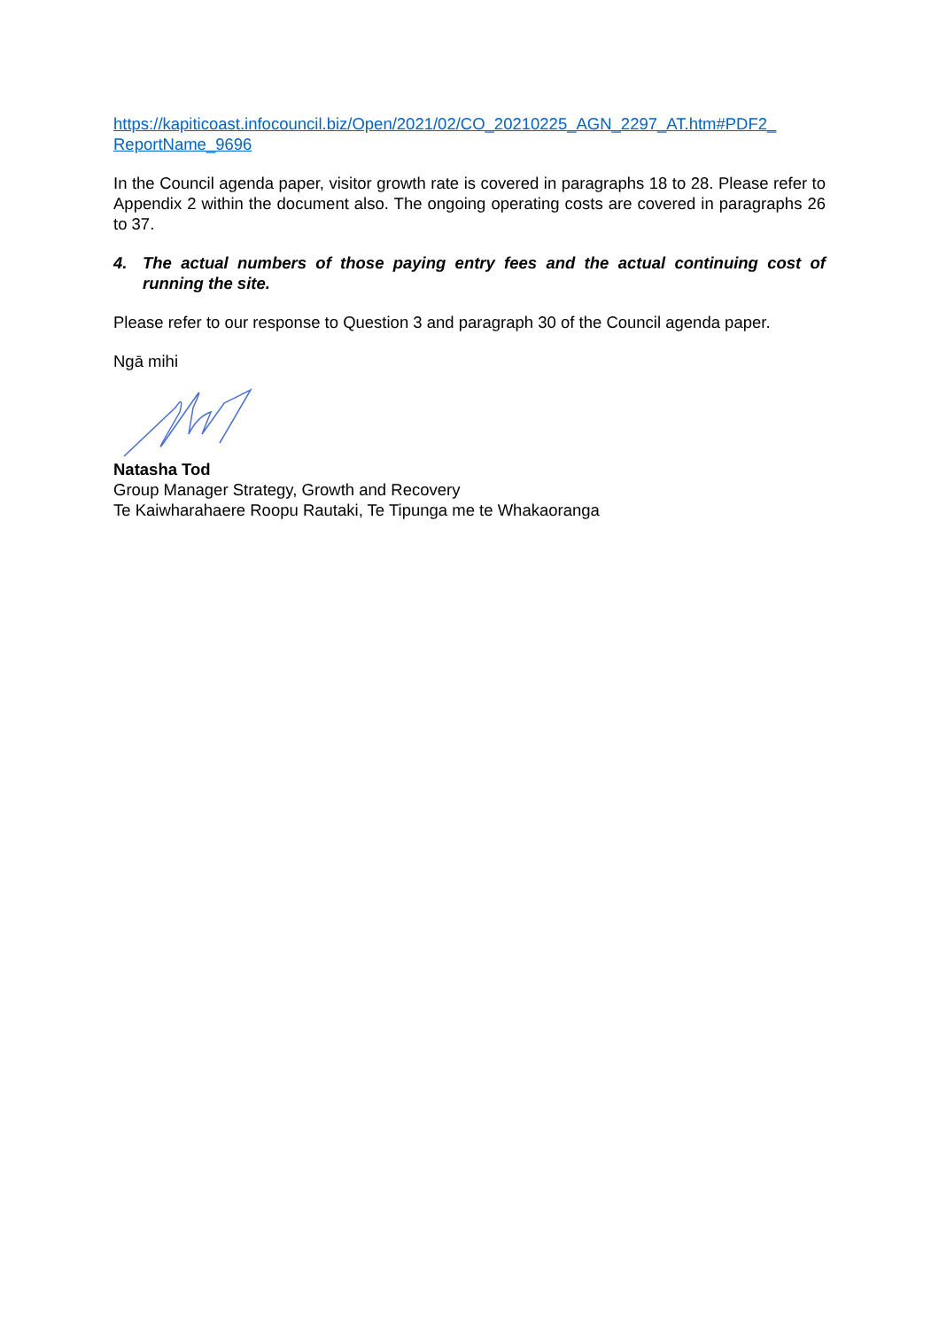https://kapiticoast.infocouncil.biz/Open/2021/02/CO_20210225_AGN_2297_AT.htm#PDF2_
ReportName_9696
In the Council agenda paper, visitor growth rate is covered in paragraphs 18 to 28. Please refer to Appendix 2 within the document also. The ongoing operating costs are covered in paragraphs 26 to 37.
4. The actual numbers of those paying entry fees and the actual continuing cost of running the site.
Please refer to our response to Question 3 and paragraph 30 of the Council agenda paper.
Ngā mihi
Natasha Tod
Group Manager Strategy, Growth and Recovery
Te Kaiwharahaere Roopu Rautaki, Te Tipunga me te Whakaoranga